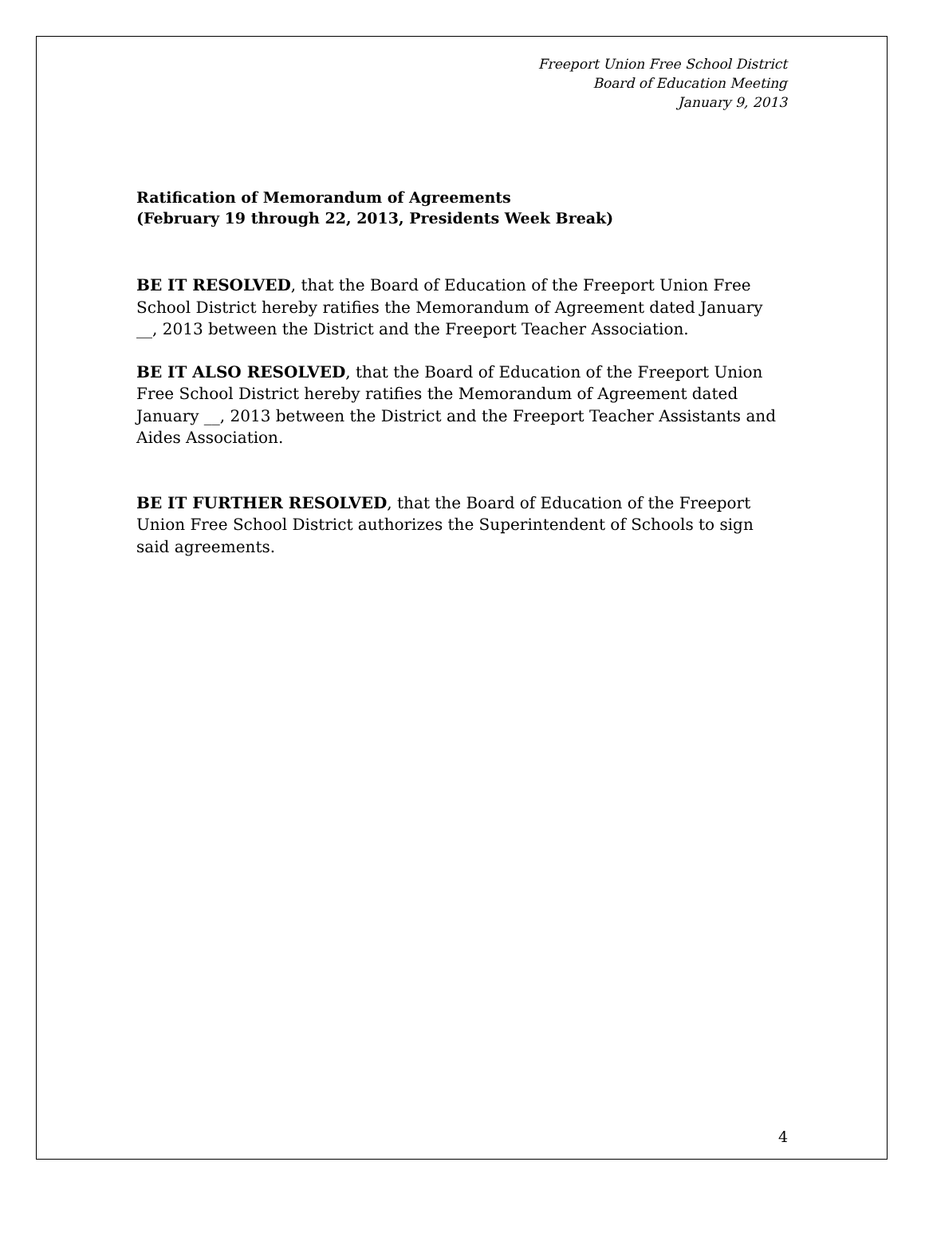Freeport Union Free School District
Board of Education Meeting
January 9, 2013
Ratification of Memorandum of Agreements
(February 19 through 22, 2013, Presidents Week Break)
BE IT RESOLVED, that the Board of Education of the Freeport Union Free School District hereby ratifies the Memorandum of Agreement dated January __, 2013 between the District and the Freeport Teacher Association.
BE IT ALSO RESOLVED, that the Board of Education of the Freeport Union Free School District hereby ratifies the Memorandum of Agreement dated January __, 2013 between the District and the Freeport Teacher Assistants and Aides Association.
BE IT FURTHER RESOLVED, that the Board of Education of the Freeport Union Free School District authorizes the Superintendent of Schools to sign said agreements.
4